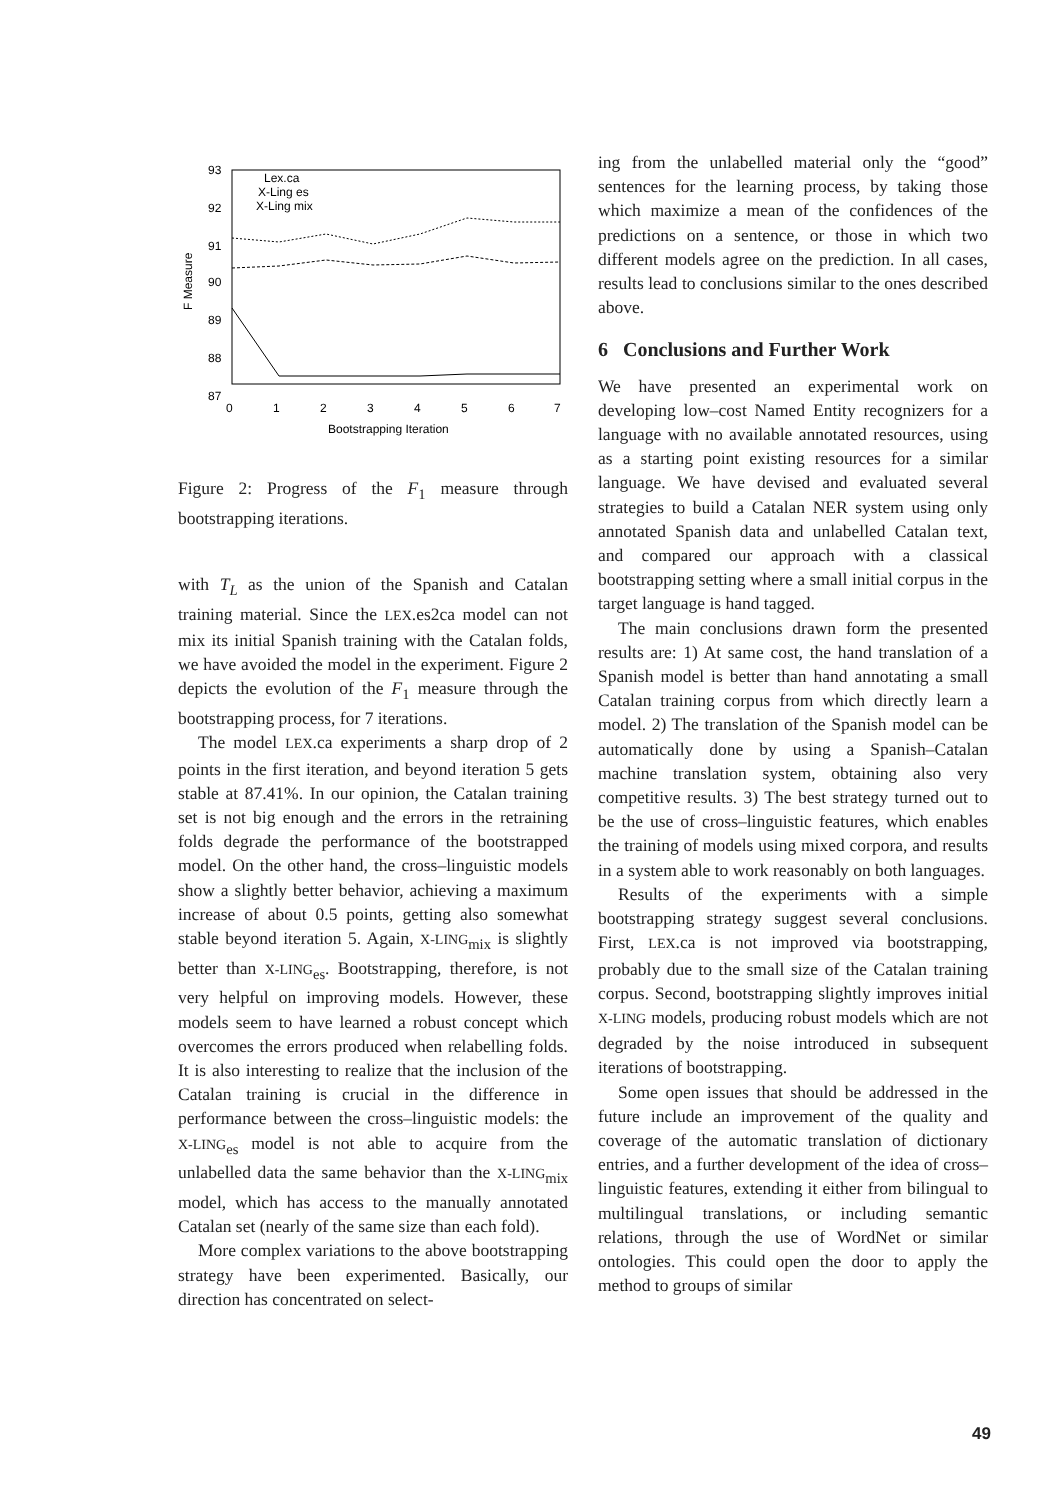93
92
91
90
89
88
87
0
1
2
3
4
5
6
7
Bootstrapping Iteration
F Measure
Lex.ca
X-Ling es
X-Ling mix
Figure 2: Progress of the F<sub>1</sub> measure through bootstrapping iterations.
with T<sub>L</sub> as the union of the Spanish and Catalan training material. Since the LEX.es2ca model can not mix its initial Spanish training with the Catalan folds, we have avoided the model in the experiment. Figure 2 depicts the evolution of the F<sub>1</sub> measure through the bootstrapping process, for 7 iterations.
The model LEX.ca experiments a sharp drop of 2 points in the first iteration, and beyond iteration 5 gets stable at 87.41%. In our opinion, the Catalan training set is not big enough and the errors in the retraining folds degrade the performance of the bootstrapped model. On the other hand, the cross–linguistic models show a slightly better behavior, achieving a maximum increase of about 0.5 points, getting also somewhat stable beyond iteration 5. Again, X-LING<sub>mix</sub> is slightly better than X-LING<sub>es</sub>. Bootstrapping, therefore, is not very helpful on improving models. However, these models seem to have learned a robust concept which overcomes the errors produced when relabelling folds. It is also interesting to realize that the inclusion of the Catalan training is crucial in the difference in performance between the cross–linguistic models: the X-LING<sub>es</sub> model is not able to acquire from the unlabelled data the same behavior than the X-LING<sub>mix</sub> model, which has access to the manually annotated Catalan set (nearly of the same size than each fold).
More complex variations to the above bootstrapping strategy have been experimented. Basically, our direction has concentrated on select-
ing from the unlabelled material only the “good” sentences for the learning process, by taking those which maximize a mean of the confidences of the predictions on a sentence, or those in which two different models agree on the prediction. In all cases, results lead to conclusions similar to the ones described above.
6 Conclusions and Further Work
We have presented an experimental work on developing low–cost Named Entity recognizers for a language with no available annotated resources, using as a starting point existing resources for a similar language. We have devised and evaluated several strategies to build a Catalan NER system using only annotated Spanish data and unlabelled Catalan text, and compared our approach with a classical bootstrapping setting where a small initial corpus in the target language is hand tagged.
The main conclusions drawn form the presented results are: 1) At same cost, the hand translation of a Spanish model is better than hand annotating a small Catalan training corpus from which directly learn a model. 2) The translation of the Spanish model can be automatically done by using a Spanish–Catalan machine translation system, obtaining also very competitive results. 3) The best strategy turned out to be the use of cross–linguistic features, which enables the training of models using mixed corpora, and results in a system able to work reasonably on both languages.
Results of the experiments with a simple bootstrapping strategy suggest several conclusions. First, LEX.ca is not improved via bootstrapping, probably due to the small size of the Catalan training corpus. Second, bootstrapping slightly improves initial X-LING models, producing robust models which are not degraded by the noise introduced in subsequent iterations of bootstrapping.
Some open issues that should be addressed in the future include an improvement of the quality and coverage of the automatic translation of dictionary entries, and a further development of the idea of cross–linguistic features, extending it either from bilingual to multilingual translations, or including semantic relations, through the use of WordNet or similar ontologies. This could open the door to apply the method to groups of similar
49